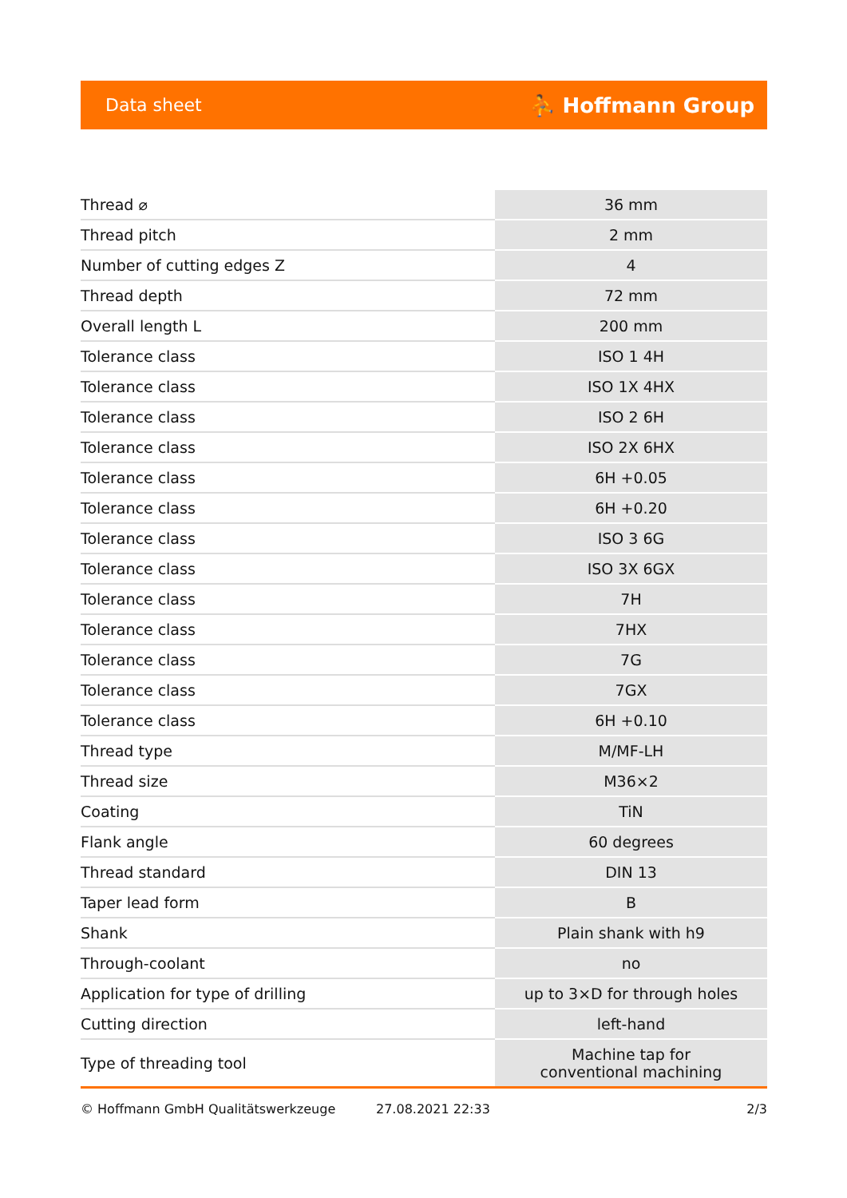Data sheet ⛹ Hoffmann Group
| Thread ⌀ | 36 mm |
| Thread pitch | 2 mm |
| Number of cutting edges Z | 4 |
| Thread depth | 72 mm |
| Overall length L | 200 mm |
| Tolerance class | ISO 1 4H |
| Tolerance class | ISO 1X 4HX |
| Tolerance class | ISO 2 6H |
| Tolerance class | ISO 2X 6HX |
| Tolerance class | 6H +0.05 |
| Tolerance class | 6H +0.20 |
| Tolerance class | ISO 3 6G |
| Tolerance class | ISO 3X 6GX |
| Tolerance class | 7H |
| Tolerance class | 7HX |
| Tolerance class | 7G |
| Tolerance class | 7GX |
| Tolerance class | 6H +0.10 |
| Thread type | M/MF-LH |
| Thread size | M36×2 |
| Coating | TiN |
| Flank angle | 60 degrees |
| Thread standard | DIN 13 |
| Taper lead form | B |
| Shank | Plain shank with h9 |
| Through-coolant | no |
| Application for type of drilling | up to 3×D for through holes |
| Cutting direction | left-hand |
| Type of threading tool | Machine tap for conventional machining |
© Hoffmann GmbH Qualitätswerkzeuge 27.08.2021 22:33 2/3